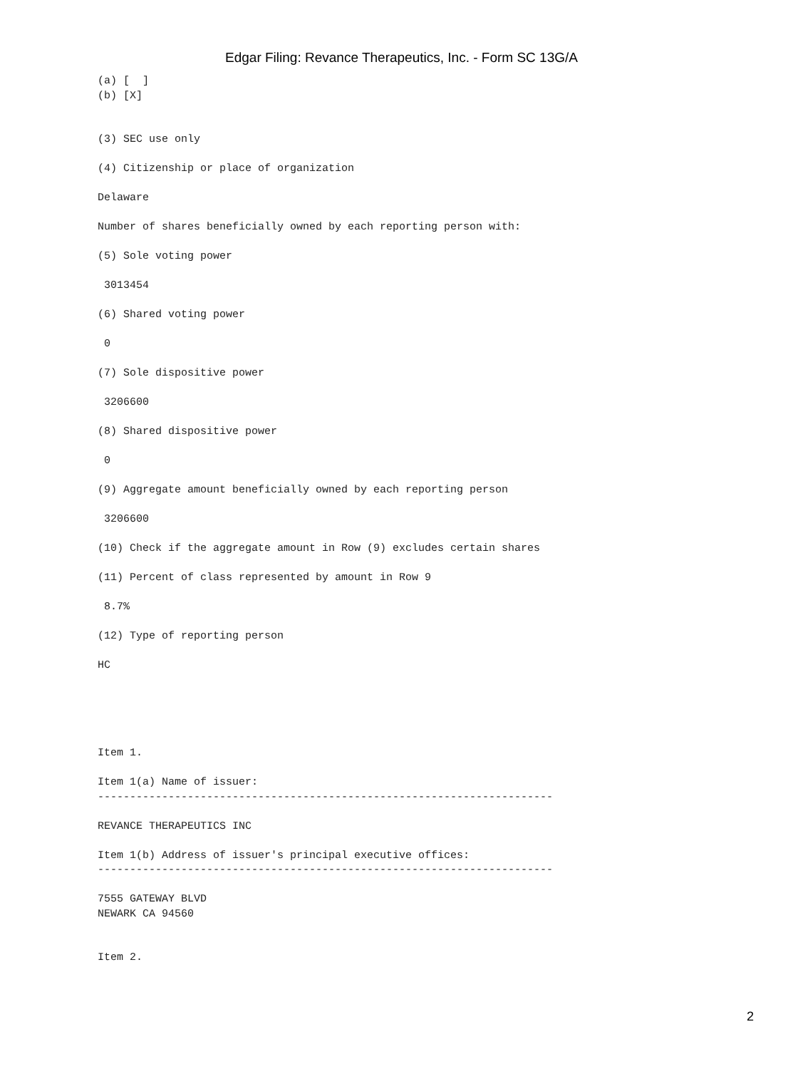Edgar Filing: Revance Therapeutics, Inc. - Form SC 13G/A
(a) [  ]
(b) [X]


(3) SEC use only

(4) Citizenship or place of organization

Delaware

Number of shares beneficially owned by each reporting person with:

(5) Sole voting power

 3013454

(6) Shared voting power

 0

(7) Sole dispositive power

 3206600

(8) Shared dispositive power

 0

(9) Aggregate amount beneficially owned by each reporting person

 3206600

(10) Check if the aggregate amount in Row (9) excludes certain shares

(11) Percent of class represented by amount in Row 9

 8.7%

(12) Type of reporting person

HC





Item 1.

Item 1(a) Name of issuer:
-----------------------------------------------------------------------

REVANCE THERAPEUTICS INC

Item 1(b) Address of issuer's principal executive offices:
-----------------------------------------------------------------------

7555 GATEWAY BLVD
NEWARK CA 94560


Item 2.
2